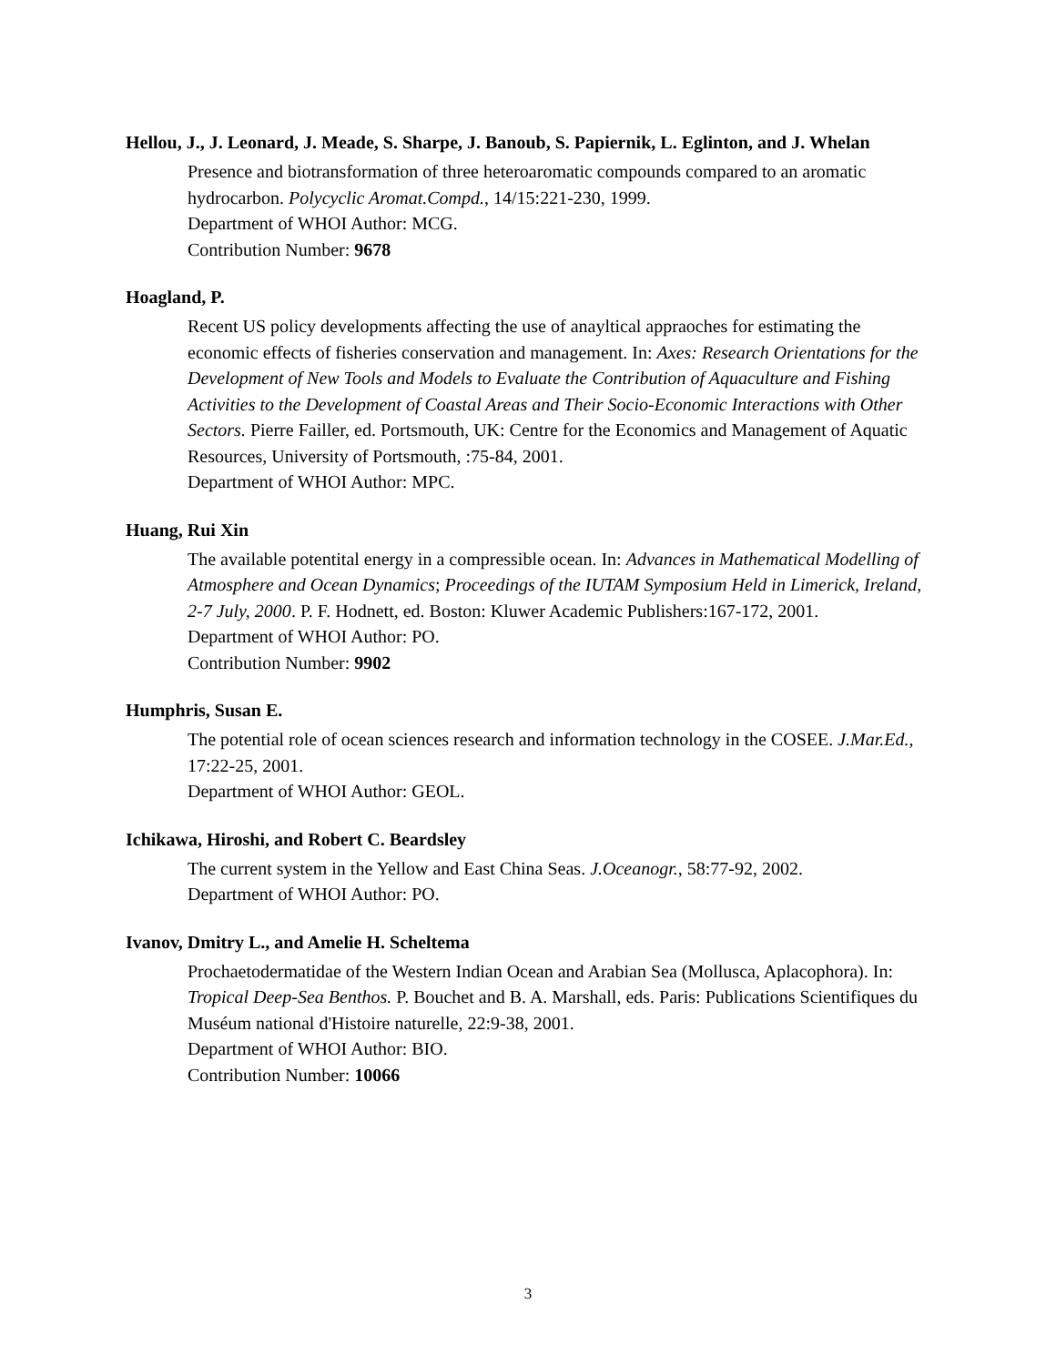Hellou, J., J. Leonard, J. Meade, S. Sharpe, J. Banoub, S. Papiernik, L. Eglinton, and J. Whelan
Presence and biotransformation of three heteroaromatic compounds compared to an aromatic hydrocarbon. Polycyclic Aromat.Compd., 14/15:221-230, 1999.
Department of WHOI Author: MCG.
Contribution Number: 9678
Hoagland, P.
Recent US policy developments affecting the use of anayltical appraoches for estimating the economic effects of fisheries conservation and management. In: Axes: Research Orientations for the Development of New Tools and Models to Evaluate the Contribution of Aquaculture and Fishing Activities to the Development of Coastal Areas and Their Socio-Economic Interactions with Other Sectors. Pierre Failler, ed. Portsmouth, UK: Centre for the Economics and Management of Aquatic Resources, University of Portsmouth, :75-84, 2001.
Department of WHOI Author: MPC.
Huang, Rui Xin
The available potentital energy in a compressible ocean. In: Advances in Mathematical Modelling of Atmosphere and Ocean Dynamics; Proceedings of the IUTAM Symposium Held in Limerick, Ireland, 2-7 July, 2000. P. F. Hodnett, ed. Boston: Kluwer Academic Publishers:167-172, 2001.
Department of WHOI Author: PO.
Contribution Number: 9902
Humphris, Susan E.
The potential role of ocean sciences research and information technology in the COSEE. J.Mar.Ed., 17:22-25, 2001.
Department of WHOI Author: GEOL.
Ichikawa, Hiroshi, and Robert C. Beardsley
The current system in the Yellow and East China Seas. J.Oceanogr., 58:77-92, 2002.
Department of WHOI Author: PO.
Ivanov, Dmitry L., and Amelie H. Scheltema
Prochaetodermatidae of the Western Indian Ocean and Arabian Sea (Mollusca, Aplacophora). In: Tropical Deep-Sea Benthos. P. Bouchet and B. A. Marshall, eds. Paris: Publications Scientifiques du Muséum national d'Histoire naturelle, 22:9-38, 2001.
Department of WHOI Author: BIO.
Contribution Number: 10066
3